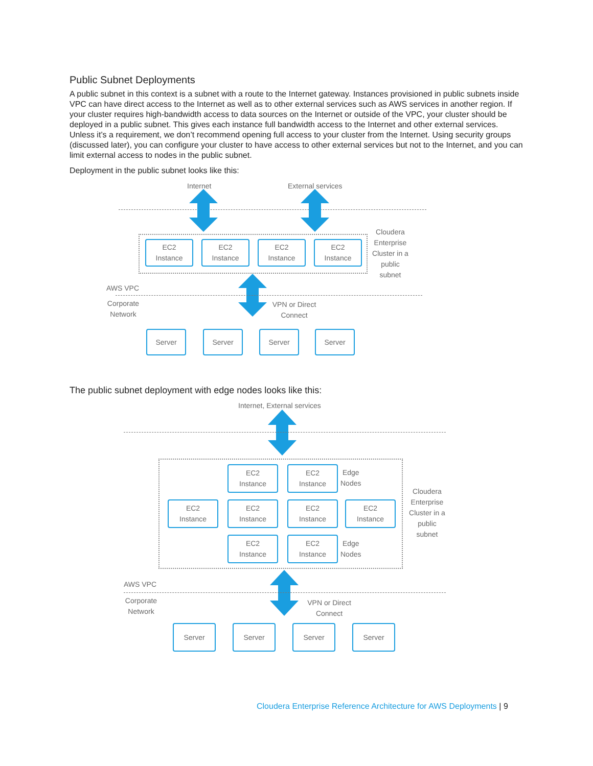Public Subnet Deployments
A public subnet in this context is a subnet with a route to the Internet gateway. Instances provisioned in public subnets inside VPC can have direct access to the Internet as well as to other external services such as AWS services in another region. If your cluster requires high-bandwidth access to data sources on the Internet or outside of the VPC, your cluster should be deployed in a public subnet. This gives each instance full bandwidth access to the Internet and other external services. Unless it’s a requirement, we don’t recommend opening full access to your cluster from the Internet. Using security groups (discussed later), you can configure your cluster to have access to other external services but not to the Internet, and you can limit external access to nodes in the public subnet.
Deployment in the public subnet looks like this:
Internet External services
EC2
Instance
EC2
Instance
EC2
Instance
EC2
Instance
Cloudera Enterprise Cluster in a public subnet
AWS VPC
Corporate Network
VPN or Direct Connect
Server Server Server Server
The public subnet deployment with edge nodes looks like this:
Internet, External services
EC2
Instance
EC2
Instance
Edge
Nodes
EC2
Instance
EC2
Instance
EC2
Instance
EC2
Instance
EC2
Instance
EC2
Instance
Edge
Nodes
Cloudera Enterprise Cluster in a public subnet
AWS VPC
Corporate Network
VPN or Direct Connect
Server Server Server Server
Cloudera Enterprise Reference Architecture for AWS Deployments | 9